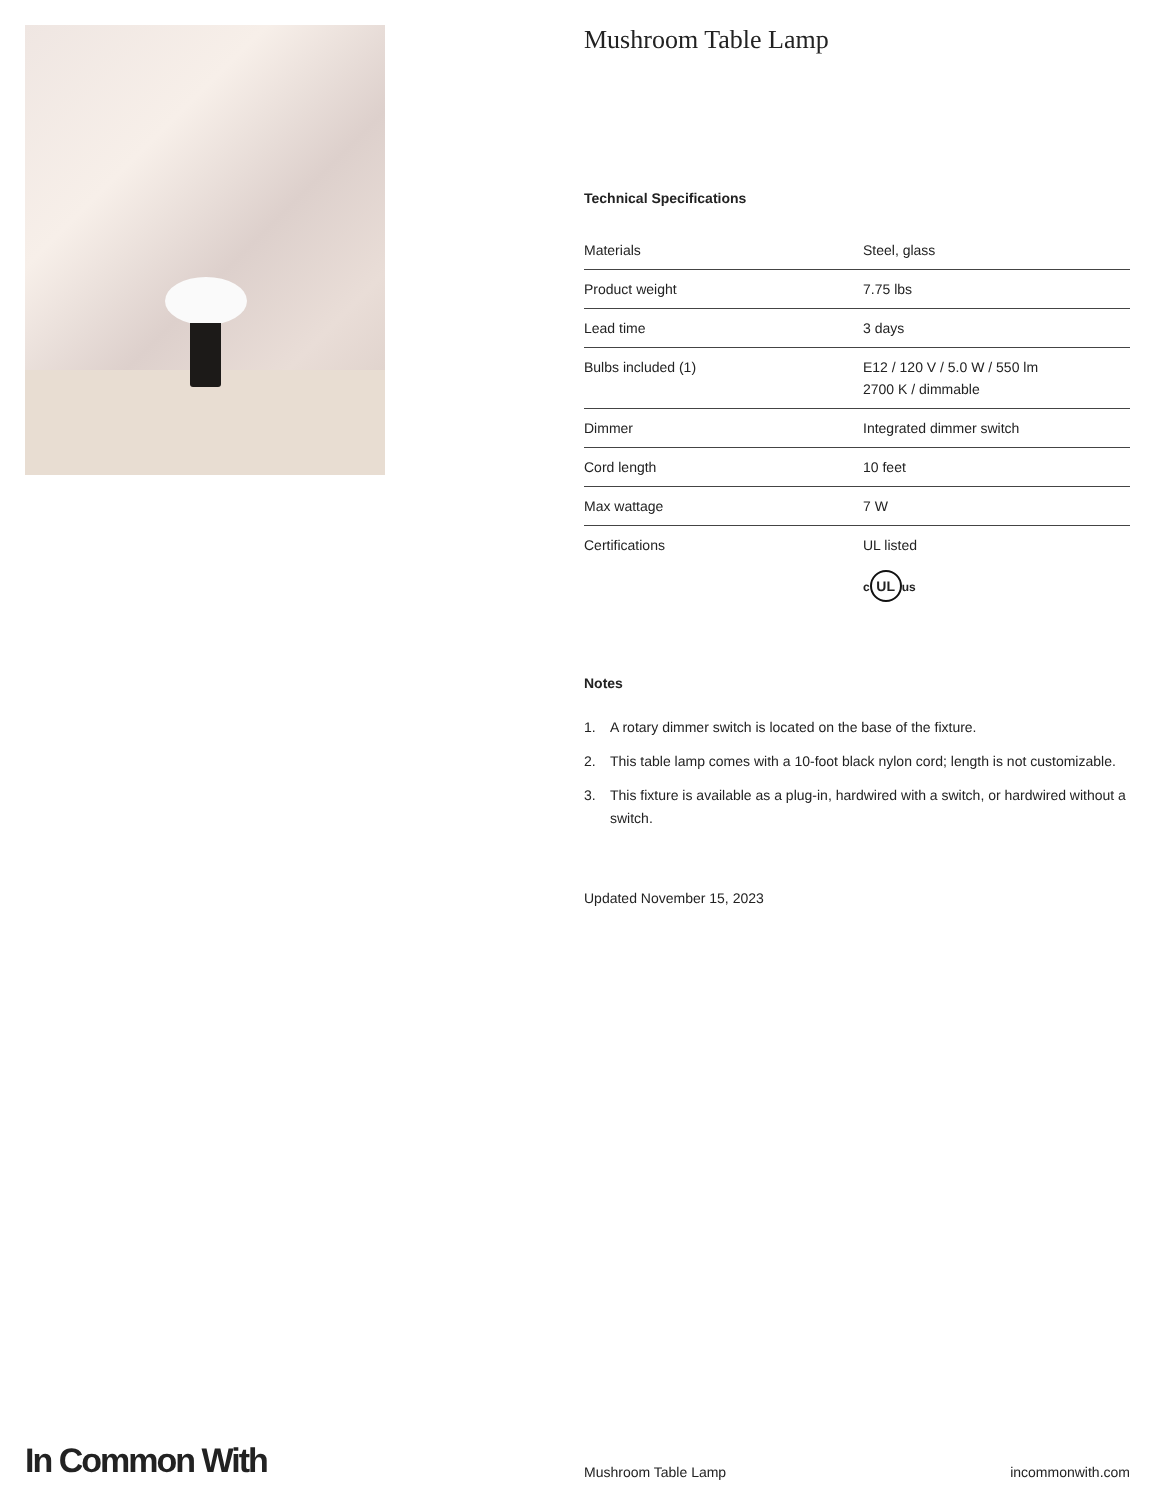Mushroom Table Lamp
Technical Specifications
| Materials | Steel, glass |
| Product weight | 7.75 lbs |
| Lead time | 3 days |
| Bulbs included (1) | E12 / 120 V / 5.0 W / 550 lm 2700 K / dimmable |
| Dimmer | Integrated dimmer switch |
| Cord length | 10 feet |
| Max wattage | 7 W |
| Certifications | UL listed c UL us |
Notes
1. A rotary dimmer switch is located on the base of the fixture.
2. This table lamp comes with a 10-foot black nylon cord; length is not customizable.
3. This fixture is available as a plug-in, hardwired with a switch, or hardwired without a switch.
Updated November 15, 2023
In Common With
Mushroom Table Lamp
incommonwith.com